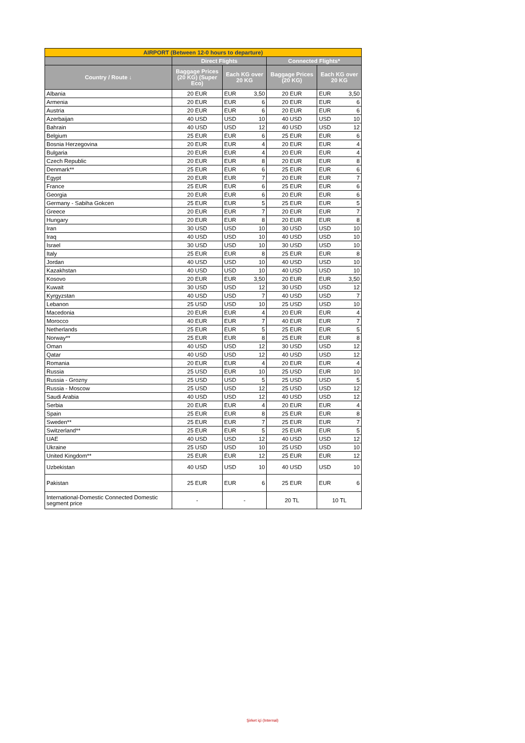| AIRPORT (Between 12-0 hours to departure) | | | | | | |
| --- | --- | --- | --- | --- | --- | --- |
| | Direct Flights | | | Connected Flights* | | |
| Country / Route ↓ | Baggage Prices (20 KG) (Super Eco) | Each KG over 20 KG | | Baggage Prices (20 KG) | Each KG over 20 KG | |
| Albania | 20 EUR | EUR | 3,50 | 20 EUR | EUR | 3,50 |
| Armenia | 20 EUR | EUR | 6 | 20 EUR | EUR | 6 |
| Austria | 20 EUR | EUR | 6 | 20 EUR | EUR | 6 |
| Azerbaijan | 40 USD | USD | 10 | 40 USD | USD | 10 |
| Bahrain | 40 USD | USD | 12 | 40 USD | USD | 12 |
| Belgium | 25 EUR | EUR | 6 | 25 EUR | EUR | 6 |
| Bosnia Herzegovina | 20 EUR | EUR | 4 | 20 EUR | EUR | 4 |
| Bulgaria | 20 EUR | EUR | 4 | 20 EUR | EUR | 4 |
| Czech Republic | 20 EUR | EUR | 8 | 20 EUR | EUR | 8 |
| Denmark** | 25 EUR | EUR | 6 | 25 EUR | EUR | 6 |
| Egypt | 20 EUR | EUR | 7 | 20 EUR | EUR | 7 |
| France | 25 EUR | EUR | 6 | 25 EUR | EUR | 6 |
| Georgia | 20 EUR | EUR | 6 | 20 EUR | EUR | 6 |
| Germany - Sabiha Gokcen | 25 EUR | EUR | 5 | 25 EUR | EUR | 5 |
| Greece | 20 EUR | EUR | 7 | 20 EUR | EUR | 7 |
| Hungary | 20 EUR | EUR | 8 | 20 EUR | EUR | 8 |
| Iran | 30 USD | USD | 10 | 30 USD | USD | 10 |
| Iraq | 40 USD | USD | 10 | 40 USD | USD | 10 |
| Israel | 30 USD | USD | 10 | 30 USD | USD | 10 |
| Italy | 25 EUR | EUR | 8 | 25 EUR | EUR | 8 |
| Jordan | 40 USD | USD | 10 | 40 USD | USD | 10 |
| Kazakhstan | 40 USD | USD | 10 | 40 USD | USD | 10 |
| Kosovo | 20 EUR | EUR | 3,50 | 20 EUR | EUR | 3,50 |
| Kuwait | 30 USD | USD | 12 | 30 USD | USD | 12 |
| Kyrgyzstan | 40 USD | USD | 7 | 40 USD | USD | 7 |
| Lebanon | 25 USD | USD | 10 | 25 USD | USD | 10 |
| Macedonia | 20 EUR | EUR | 4 | 20 EUR | EUR | 4 |
| Morocco | 40 EUR | EUR | 7 | 40 EUR | EUR | 7 |
| Netherlands | 25 EUR | EUR | 5 | 25 EUR | EUR | 5 |
| Norway** | 25 EUR | EUR | 8 | 25 EUR | EUR | 8 |
| Oman | 40 USD | USD | 12 | 30 USD | USD | 12 |
| Qatar | 40 USD | USD | 12 | 40 USD | USD | 12 |
| Romania | 20 EUR | EUR | 4 | 20 EUR | EUR | 4 |
| Russia | 25 USD | EUR | 10 | 25 USD | EUR | 10 |
| Russia - Grozny | 25 USD | USD | 5 | 25 USD | USD | 5 |
| Russia - Moscow | 25 USD | USD | 12 | 25 USD | USD | 12 |
| Saudi Arabia | 40 USD | USD | 12 | 40 USD | USD | 12 |
| Serbia | 20 EUR | EUR | 4 | 20 EUR | EUR | 4 |
| Spain | 25 EUR | EUR | 8 | 25 EUR | EUR | 8 |
| Sweden** | 25 EUR | EUR | 7 | 25 EUR | EUR | 7 |
| Switzerland** | 25 EUR | EUR | 5 | 25 EUR | EUR | 5 |
| UAE | 40 USD | USD | 12 | 40 USD | USD | 12 |
| Ukraine | 25 USD | USD | 10 | 25 USD | USD | 10 |
| United Kingdom** | 25 EUR | EUR | 12 | 25 EUR | EUR | 12 |
| Uzbekistan | 40 USD | USD | 10 | 40 USD | USD | 10 |
| Pakistan | 25 EUR | EUR | 6 | 25 EUR | EUR | 6 |
| International-Domestic Connected Domestic segment price | - | - | | 20 TL | 10 TL | |
Şirket içi (Internal)